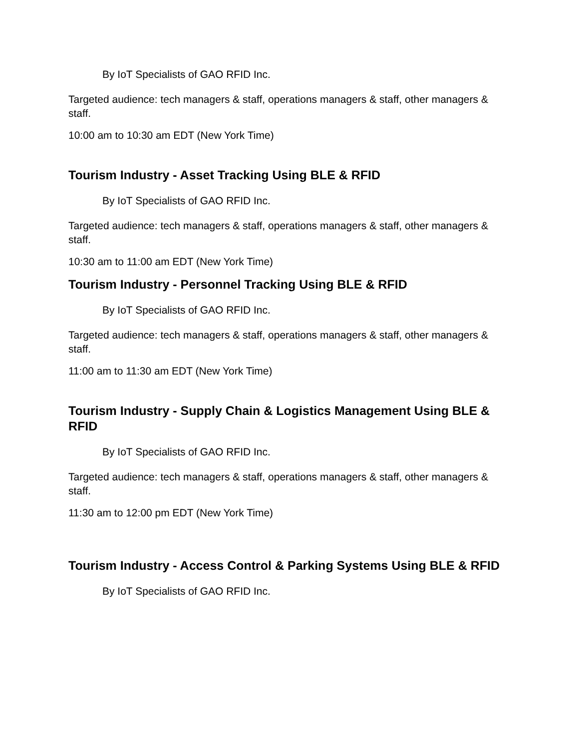By IoT Specialists of GAO RFID Inc.
Targeted audience: tech managers & staff, operations managers & staff, other managers & staff.
10:00 am to 10:30 am EDT (New York Time)
Tourism Industry - Asset Tracking Using BLE & RFID
By IoT Specialists of GAO RFID Inc.
Targeted audience: tech managers & staff, operations managers & staff, other managers & staff.
10:30 am to 11:00 am EDT (New York Time)
Tourism Industry - Personnel Tracking Using BLE & RFID
By IoT Specialists of GAO RFID Inc.
Targeted audience: tech managers & staff, operations managers & staff, other managers & staff.
11:00 am to 11:30 am EDT (New York Time)
Tourism Industry - Supply Chain & Logistics Management Using BLE & RFID
By IoT Specialists of GAO RFID Inc.
Targeted audience: tech managers & staff, operations managers & staff, other managers & staff.
11:30 am to 12:00 pm EDT (New York Time)
Tourism Industry - Access Control & Parking Systems Using BLE & RFID
By IoT Specialists of GAO RFID Inc.